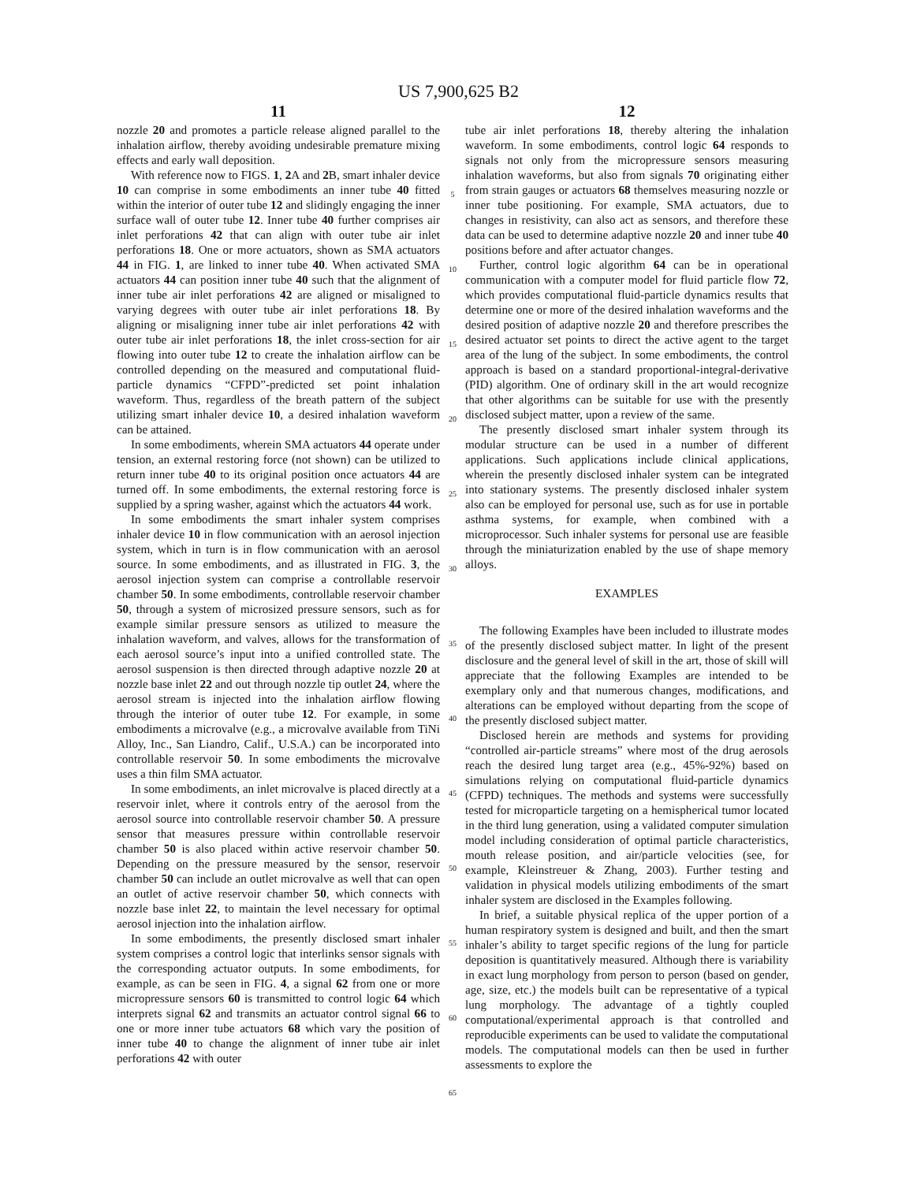US 7,900,625 B2
11
nozzle 20 and promotes a particle release aligned parallel to the inhalation airflow, thereby avoiding undesirable premature mixing effects and early wall deposition.
With reference now to FIGS. 1, 2 A and 2 B, smart inhaler device 10 can comprise in some embodiments an inner tube 40 fitted within the interior of outer tube 12 and slidingly engaging the inner surface wall of outer tube 12. Inner tube 40 further comprises air inlet perforations 42 that can align with outer tube air inlet perforations 18. One or more actuators, shown as SMA actuators 44 in FIG. 1, are linked to inner tube 40. When activated SMA actuators 44 can position inner tube 40 such that the alignment of inner tube air inlet perforations 42 are aligned or misaligned to varying degrees with outer tube air inlet perforations 18. By aligning or misaligning inner tube air inlet perforations 42 with outer tube air inlet perforations 18, the inlet cross-section for air flowing into outer tube 12 to create the inhalation airflow can be controlled depending on the measured and computational fluid-particle dynamics “CFPD”-predicted set point inhalation waveform. Thus, regardless of the breath pattern of the subject utilizing smart inhaler device 10, a desired inhalation waveform can be attained.
In some embodiments, wherein SMA actuators 44 operate under tension, an external restoring force (not shown) can be utilized to return inner tube 40 to its original position once actuators 44 are turned off. In some embodiments, the external restoring force is supplied by a spring washer, against which the actuators 44 work.
In some embodiments the smart inhaler system comprises inhaler device 10 in flow communication with an aerosol injection system, which in turn is in flow communication with an aerosol source. In some embodiments, and as illustrated in FIG. 3, the aerosol injection system can comprise a controllable reservoir chamber 50. In some embodiments, controllable reservoir chamber 50, through a system of microsized pressure sensors, such as for example similar pressure sensors as utilized to measure the inhalation waveform, and valves, allows for the transformation of each aerosol source’s input into a unified controlled state. The aerosol suspension is then directed through adaptive nozzle 20 at nozzle base inlet 22 and out through nozzle tip outlet 24, where the aerosol stream is injected into the inhalation airflow flowing through the interior of outer tube 12. For example, in some embodiments a microvalve (e.g., a microvalve available from TiNi Alloy, Inc., San Liandro, Calif., U.S.A.) can be incorporated into controllable reservoir 50. In some embodiments the microvalve uses a thin film SMA actuator.
In some embodiments, an inlet microvalve is placed directly at a reservoir inlet, where it controls entry of the aerosol from the aerosol source into controllable reservoir chamber 50. A pressure sensor that measures pressure within controllable reservoir chamber 50 is also placed within active reservoir chamber 50. Depending on the pressure measured by the sensor, reservoir chamber 50 can include an outlet microvalve as well that can open an outlet of active reservoir chamber 50, which connects with nozzle base inlet 22, to maintain the level necessary for optimal aerosol injection into the inhalation airflow.
In some embodiments, the presently disclosed smart inhaler system comprises a control logic that interlinks sensor signals with the corresponding actuator outputs. In some embodiments, for example, as can be seen in FIG. 4, a signal 62 from one or more micropressure sensors 60 is transmitted to control logic 64 which interprets signal 62 and transmits an actuator control signal 66 to one or more inner tube actuators 68 which vary the position of inner tube 40 to change the alignment of inner tube air inlet perforations 42 with outer
5
10
15
20
25
30
35
40
45
50
55
60
65
12
tube air inlet perforations 18, thereby altering the inhalation waveform. In some embodiments, control logic 64 responds to signals not only from the micropressure sensors measuring inhalation waveforms, but also from signals 70 originating either from strain gauges or actuators 68 themselves measuring nozzle or inner tube positioning. For example, SMA actuators, due to changes in resistivity, can also act as sensors, and therefore these data can be used to determine adaptive nozzle 20 and inner tube 40 positions before and after actuator changes.
Further, control logic algorithm 64 can be in operational communication with a computer model for fluid particle flow 72, which provides computational fluid-particle dynamics results that determine one or more of the desired inhalation waveforms and the desired position of adaptive nozzle 20 and therefore prescribes the desired actuator set points to direct the active agent to the target area of the lung of the subject. In some embodiments, the control approach is based on a standard proportional-integral-derivative (PID) algorithm. One of ordinary skill in the art would recognize that other algorithms can be suitable for use with the presently disclosed subject matter, upon a review of the same.
The presently disclosed smart inhaler system through its modular structure can be used in a number of different applications. Such applications include clinical applications, wherein the presently disclosed inhaler system can be integrated into stationary systems. The presently disclosed inhaler system also can be employed for personal use, such as for use in portable asthma systems, for example, when combined with a microprocessor. Such inhaler systems for personal use are feasible through the miniaturization enabled by the use of shape memory alloys.
EXAMPLES
The following Examples have been included to illustrate modes of the presently disclosed subject matter. In light of the present disclosure and the general level of skill in the art, those of skill will appreciate that the following Examples are intended to be exemplary only and that numerous changes, modifications, and alterations can be employed without departing from the scope of the presently disclosed subject matter.
Disclosed herein are methods and systems for providing “controlled air-particle streams” where most of the drug aerosols reach the desired lung target area (e.g., 45%-92%) based on simulations relying on computational fluid-particle dynamics (CFPD) techniques. The methods and systems were successfully tested for microparticle targeting on a hemispherical tumor located in the third lung generation, using a validated computer simulation model including consideration of optimal particle characteristics, mouth release position, and air/particle velocities (see, for example, Kleinstreuer & Zhang, 2003). Further testing and validation in physical models utilizing embodiments of the smart inhaler system are disclosed in the Examples following.
In brief, a suitable physical replica of the upper portion of a human respiratory system is designed and built, and then the smart inhaler’s ability to target specific regions of the lung for particle deposition is quantitatively measured. Although there is variability in exact lung morphology from person to person (based on gender, age, size, etc.) the models built can be representative of a typical lung morphology. The advantage of a tightly coupled computational/experimental approach is that controlled and reproducible experiments can be used to validate the computational models. The computational models can then be used in further assessments to explore the